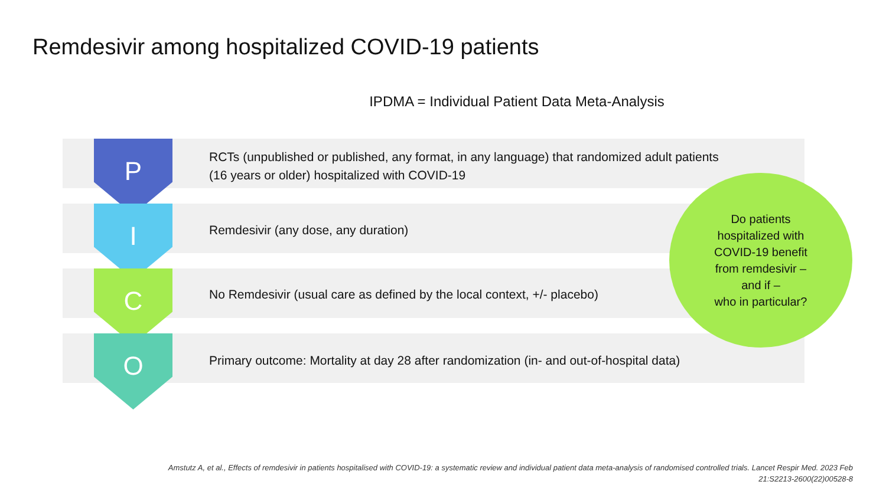Remdesivir among hospitalized COVID-19 patients
IPDMA = Individual Patient Data Meta-Analysis
P
RCTs (unpublished or published, any format, in any language) that randomized adult patients
(16 years or older) hospitalized with COVID-19
I
Remdesivir (any dose, any duration)
C
No Remdesivir (usual care as defined by the local context, +/- placebo)
O
Primary outcome: Mortality at day 28 after randomization (in- and out-of-hospital data)
Do patients
hospitalized with
COVID-19 benefit
from remdesivir –
and if –
who in particular?
Amstutz A, et al., Effects of remdesivir in patients hospitalised with COVID-19: a systematic review and individual patient data meta-analysis of randomised controlled trials. Lancet Respir Med. 2023 Feb 21:S2213-2600(22)00528-8